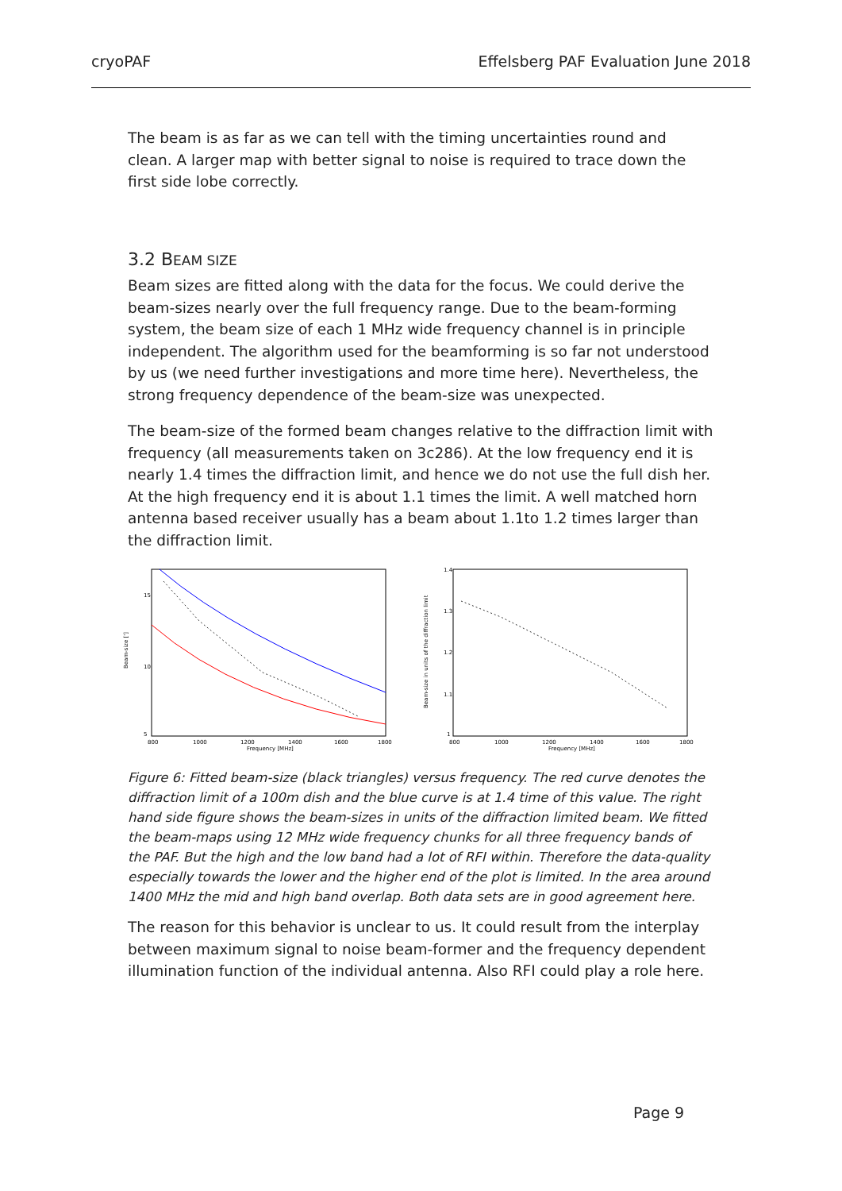cryoPAF Effelsberg PAF Evaluation June 2018
The beam is as far as we can tell with the timing uncertainties round and clean. A larger map with better signal to noise is required to trace down the first side lobe correctly.
3.2 BEAM SIZE
Beam sizes are fitted along with the data for the focus. We could derive the beam-sizes nearly over the full frequency range. Due to the beam-forming system, the beam size of each 1 MHz wide frequency channel is in principle independent. The algorithm used for the beamforming is so far not understood by us (we need further investigations and more time here). Nevertheless, the strong frequency dependence of the beam-size was unexpected.
The beam-size of the formed beam changes relative to the diffraction limit with frequency (all measurements taken on 3c286). At the low frequency end it is nearly 1.4 times the diffraction limit, and hence we do not use the full dish her. At the high frequency end it is about 1.1 times the limit. A well matched horn antenna based receiver usually has a beam about 1.1to 1.2 times larger than the diffraction limit.
15
10
5
800
1000
1200
1400
1600
1800
Frequency [MHz]
Beam-size [']
1.4
1.3
1.2
1.1
1
800
1000
1200
1400
1600
1800
Frequency [MHz]
Beam-size in units of the diffraction limit
Figure 6: Fitted beam-size (black triangles) versus frequency. The red curve denotes the diffraction limit of a 100m dish and the blue curve is at 1.4 time of this value. The right hand side figure shows the beam-sizes in units of the diffraction limited beam. We fitted the beam-maps using 12 MHz wide frequency chunks for all three frequency bands of the PAF. But the high and the low band had a lot of RFI within. Therefore the data-quality especially towards the lower and the higher end of the plot is limited. In the area around 1400 MHz the mid and high band overlap. Both data sets are in good agreement here.
The reason for this behavior is unclear to us. It could result from the interplay between maximum signal to noise beam-former and the frequency dependent illumination function of the individual antenna. Also RFI could play a role here.
Page 9